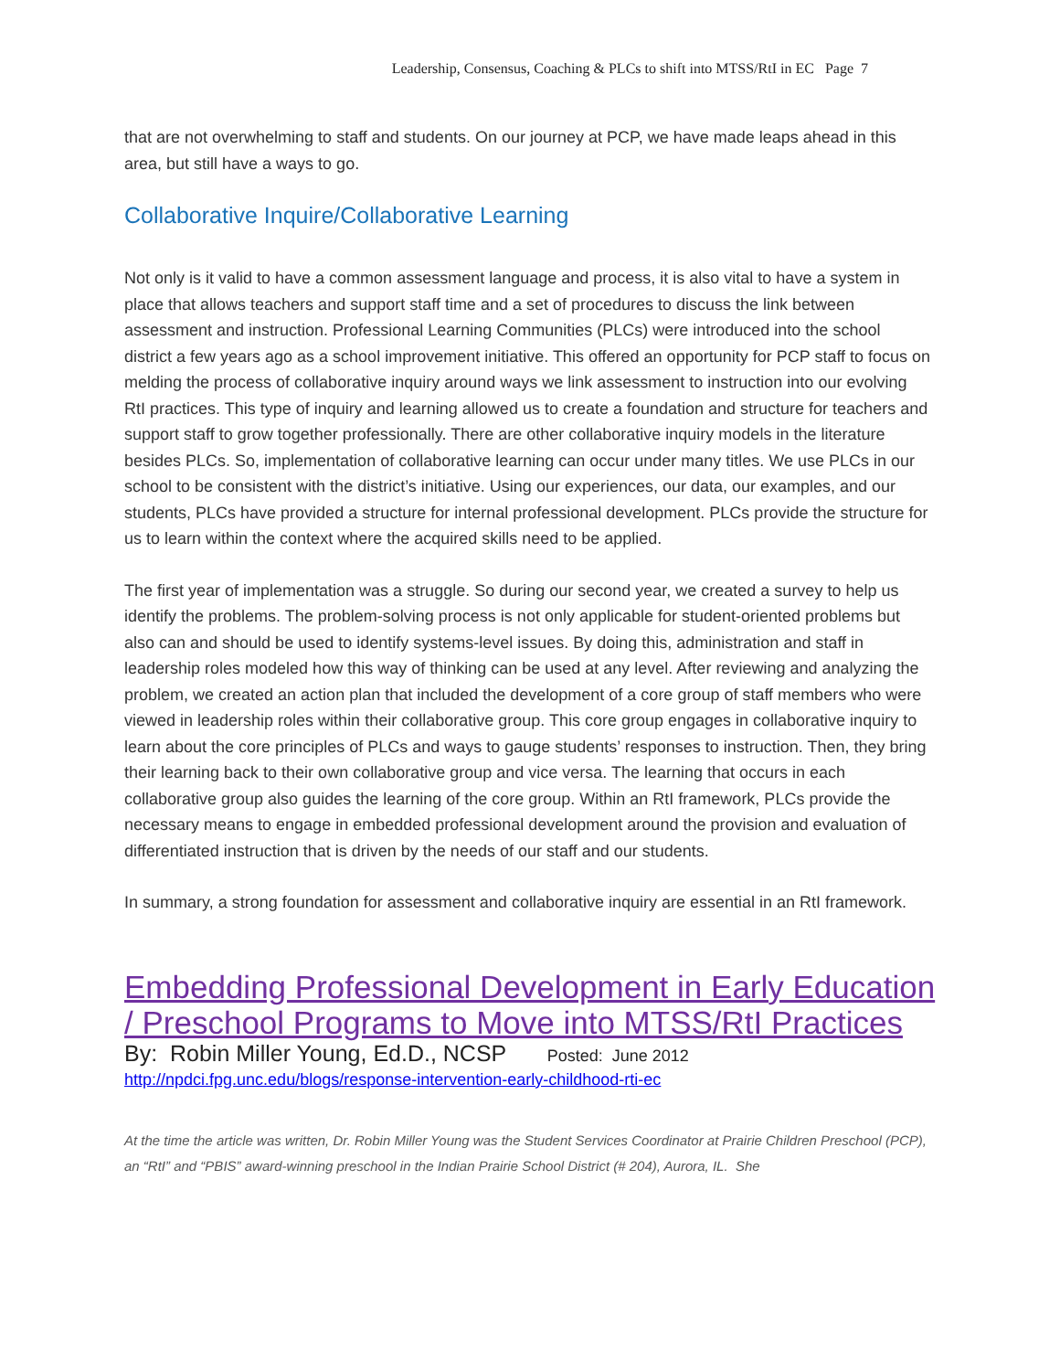Leadership, Consensus, Coaching & PLCs to shift into MTSS/RtI in EC Page 7
that are not overwhelming to staff and students. On our journey at PCP, we have made leaps ahead in this area, but still have a ways to go.
Collaborative Inquire/Collaborative Learning
Not only is it valid to have a common assessment language and process, it is also vital to have a system in place that allows teachers and support staff time and a set of procedures to discuss the link between assessment and instruction. Professional Learning Communities (PLCs) were introduced into the school district a few years ago as a school improvement initiative. This offered an opportunity for PCP staff to focus on melding the process of collaborative inquiry around ways we link assessment to instruction into our evolving RtI practices. This type of inquiry and learning allowed us to create a foundation and structure for teachers and support staff to grow together professionally. There are other collaborative inquiry models in the literature besides PLCs. So, implementation of collaborative learning can occur under many titles. We use PLCs in our school to be consistent with the district’s initiative. Using our experiences, our data, our examples, and our students, PLCs have provided a structure for internal professional development. PLCs provide the structure for us to learn within the context where the acquired skills need to be applied.
The first year of implementation was a struggle. So during our second year, we created a survey to help us identify the problems. The problem-solving process is not only applicable for student-oriented problems but also can and should be used to identify systems-level issues. By doing this, administration and staff in leadership roles modeled how this way of thinking can be used at any level. After reviewing and analyzing the problem, we created an action plan that included the development of a core group of staff members who were viewed in leadership roles within their collaborative group. This core group engages in collaborative inquiry to learn about the core principles of PLCs and ways to gauge students’ responses to instruction. Then, they bring their learning back to their own collaborative group and vice versa. The learning that occurs in each collaborative group also guides the learning of the core group. Within an RtI framework, PLCs provide the necessary means to engage in embedded professional development around the provision and evaluation of differentiated instruction that is driven by the needs of our staff and our students.
In summary, a strong foundation for assessment and collaborative inquiry are essential in an RtI framework.
Embedding Professional Development in Early Education / Preschool Programs to Move into MTSS/RtI Practices
By: Robin Miller Young, Ed.D., NCSP Posted: June 2012
http://npdci.fpg.unc.edu/blogs/response-intervention-early-childhood-rti-ec
At the time the article was written, Dr. Robin Miller Young was the Student Services Coordinator at Prairie Children Preschool (PCP), an “RtI” and “PBIS” award-winning preschool in the Indian Prairie School District (# 204), Aurora, IL. She